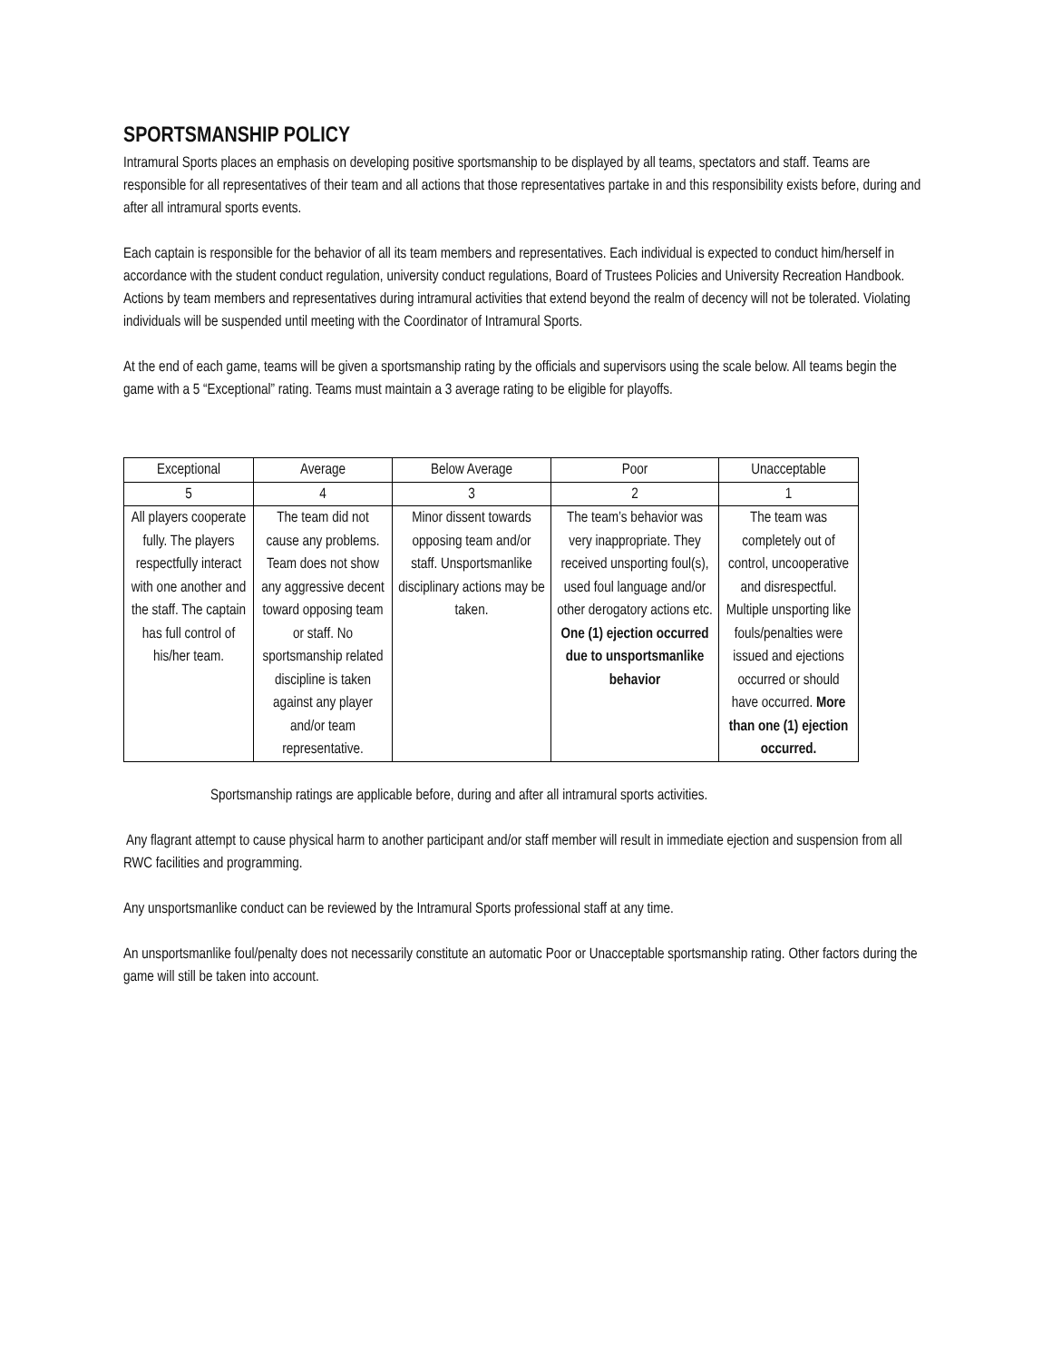SPORTSMANSHIP POLICY
Intramural Sports places an emphasis on developing positive sportsmanship to be displayed by all teams, spectators and staff. Teams are responsible for all representatives of their team and all actions that those representatives partake in and this responsibility exists before, during and after all intramural sports events.
Each captain is responsible for the behavior of all its team members and representatives. Each individual is expected to conduct him/herself in accordance with the student conduct regulation, university conduct regulations, Board of Trustees Policies and University Recreation Handbook. Actions by team members and representatives during intramural activities that extend beyond the realm of decency will not be tolerated. Violating individuals will be suspended until meeting with the Coordinator of Intramural Sports.
At the end of each game, teams will be given a sportsmanship rating by the officials and supervisors using the scale below. All teams begin the game with a 5 “Exceptional” rating. Teams must maintain a 3 average rating to be eligible for playoffs.
| Exceptional | Average | Below Average | Poor | Unacceptable |
| 5 | 4 | 3 | 2 | 1 |
| All players cooperate fully. The players respectfully interact with one another and the staff. The captain has full control of his/her team. | The team did not cause any problems. Team does not show any aggressive decent toward opposing team or staff. No sportsmanship related discipline is taken against any player and/or team representative. | Minor dissent towards opposing team and/or staff. Unsportsmanlike disciplinary actions may be taken. | The team’s behavior was very inappropriate. They received unsporting foul(s), used foul language and/or other derogatory actions etc. One (1) ejection occurred due to unsportsmanlike behavior | The team was completely out of control, uncooperative and disrespectful. Multiple unsporting like fouls/penalties were issued and ejections occurred or should have occurred. More than one (1) ejection occurred. |
Sportsmanship ratings are applicable before, during and after all intramural sports activities.
Any flagrant attempt to cause physical harm to another participant and/or staff member will result in immediate ejection and suspension from all RWC facilities and programming.
Any unsportsmanlike conduct can be reviewed by the Intramural Sports professional staff at any time.
An unsportsmanlike foul/penalty does not necessarily constitute an automatic Poor or Unacceptable sportsmanship rating. Other factors during the game will still be taken into account.